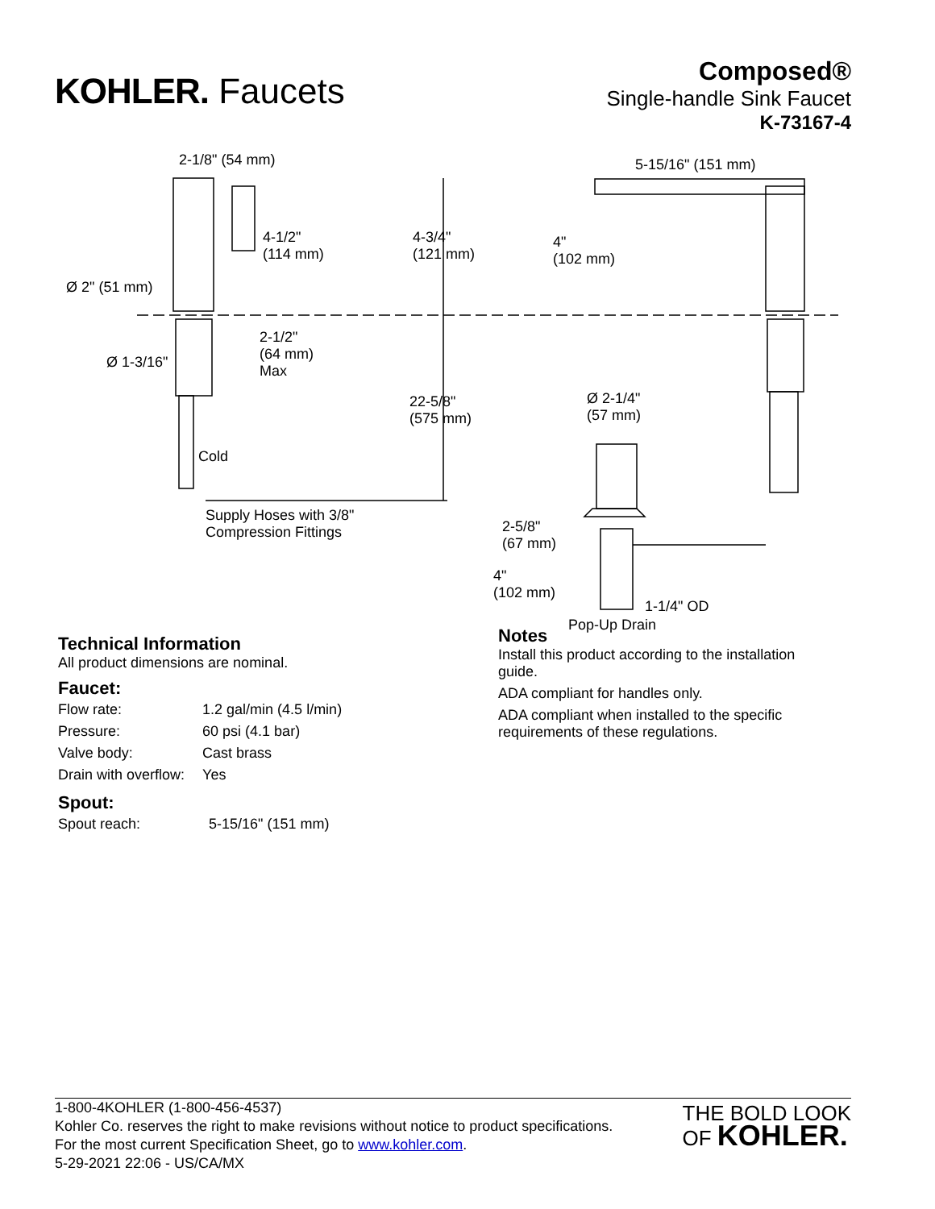KOHLER. Faucets
Composed®
Single-handle Sink Faucet
K-73167-4
2-1/8" (54 mm) 5-15/16" (151 mm)
4-1/2"
(114 mm)
4-3/4"
(121 mm)
4"
(102 mm)
Ø 2" (51 mm)
2-1/2"
(64 mm)
Max
Ø 1-3/16"
22-5/8"
(575 mm)
Ø 2-1/4"
(57 mm)
Cold
Supply Hoses with 3/8"
Compression Fittings 2-5/8"
(67 mm)
4"
(102 mm)
1-1/4" OD
Pop-Up Drain
Technical Information
All product dimensions are nominal.
Faucet:
| Flow rate: | 1.2 gal/min (4.5 l/min) |
| Pressure: | 60 psi (4.1 bar) |
| Valve body: | Cast brass |
| Drain with overflow: | Yes |
Spout:
| Spout reach: | 5-15/16" (151 mm) |
Notes
Install this product according to the installation guide.
ADA compliant for handles only.
ADA compliant when installed to the specific requirements of these regulations.
1-800-4KOHLER (1-800-456-4537)
Kohler Co. reserves the right to make revisions without notice to product specifications.
For the most current Specification Sheet, go to www.kohler.com.
5-29-2021 22:06 - US/CA/MX
THE BOLD LOOK
OF KOHLER.